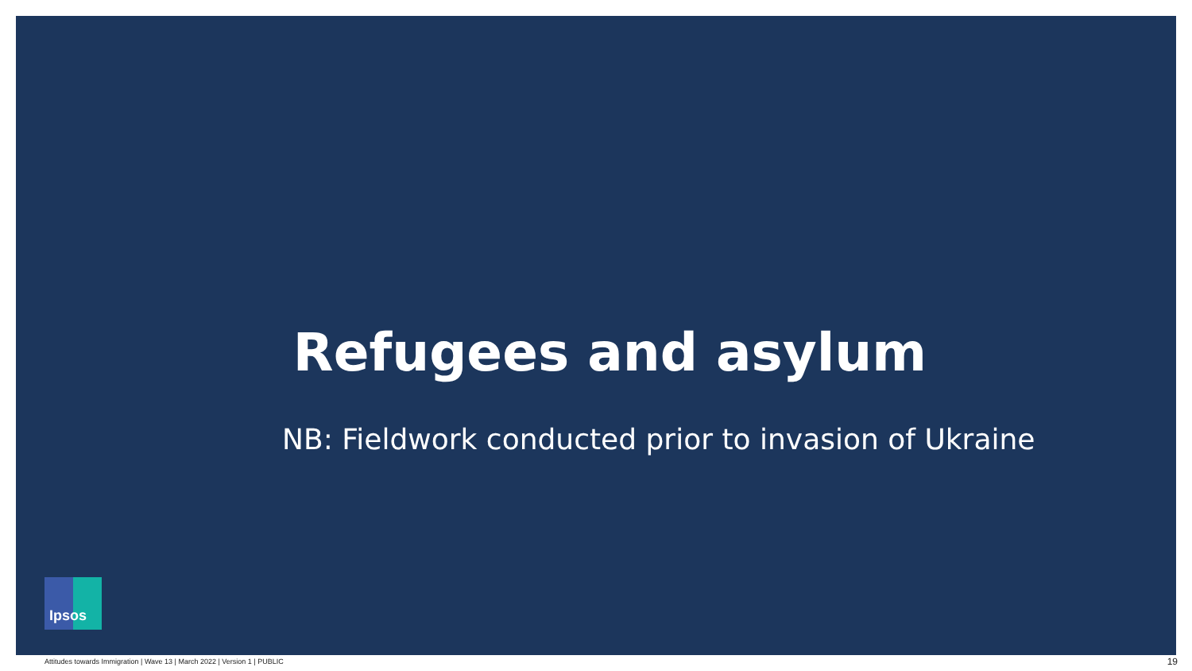Refugees and asylum
NB: Fieldwork conducted prior to invasion of Ukraine
Ipsos
Attitudes towards Immigration | Wave 13 | March 2022 | Version 1 | PUBLIC
19